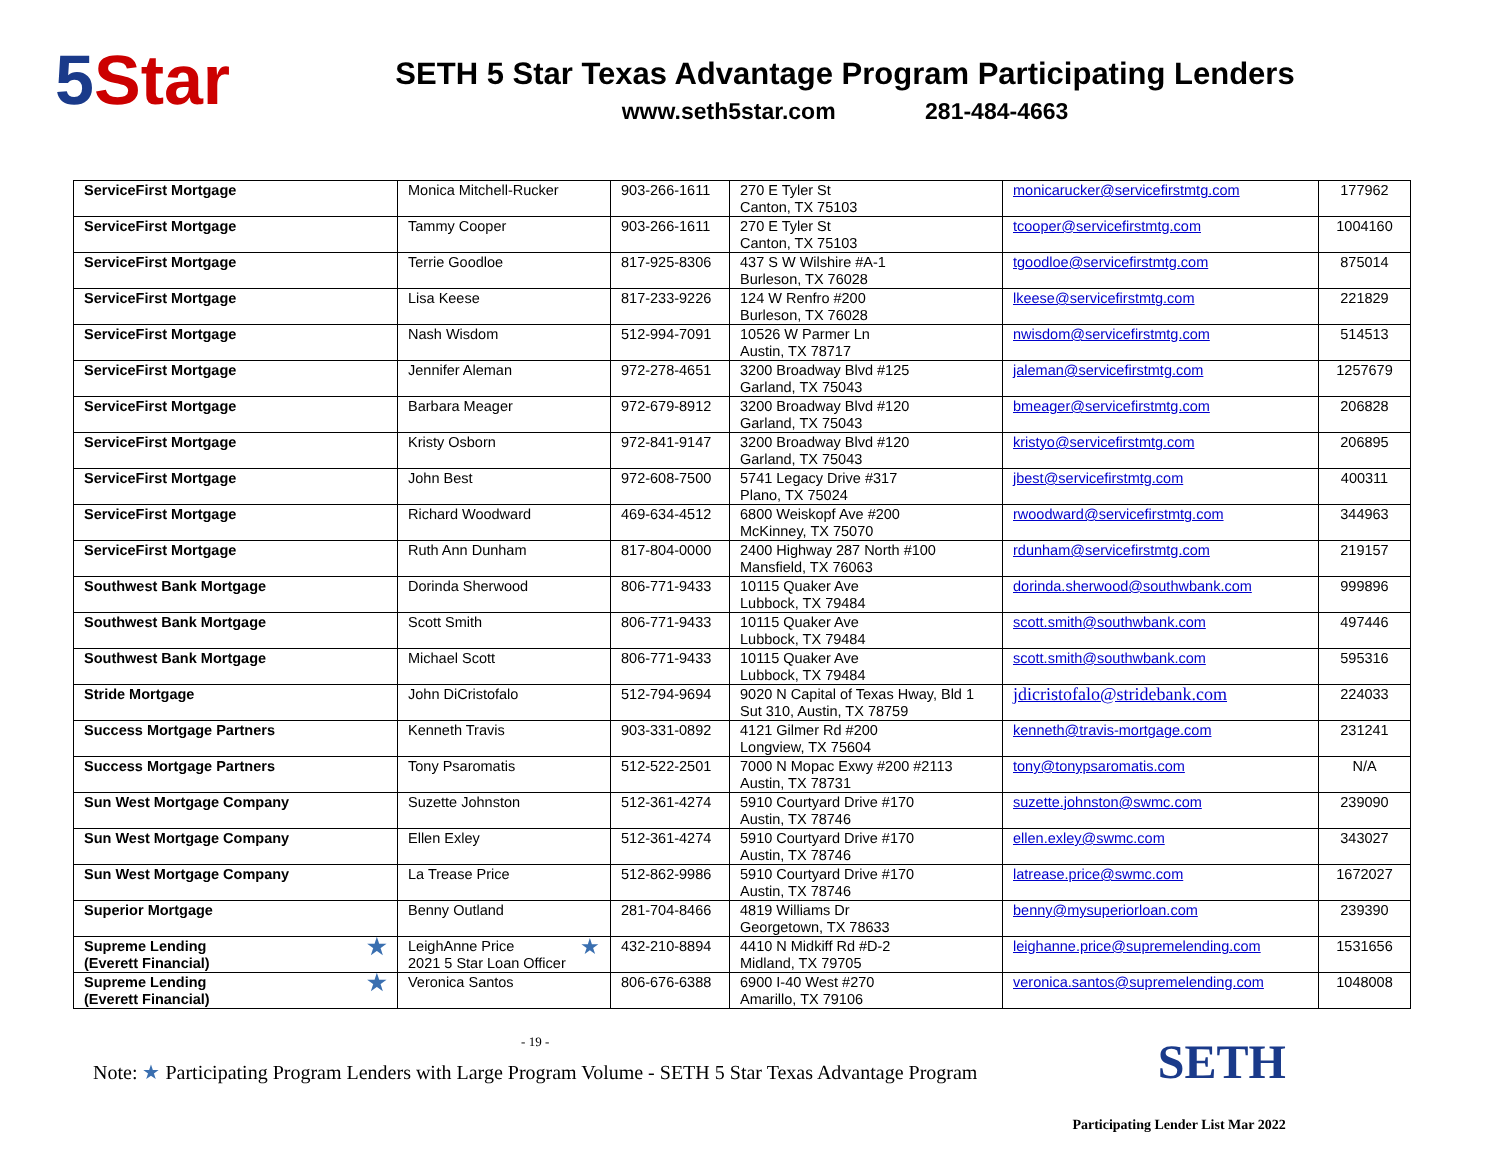5 Star
SETH 5 Star Texas Advantage Program Participating Lenders
www.seth5star.com 281-484-4663
| ServiceFirst Mortgage | Monica Mitchell-Rucker | 903-266-1611 | 270 E Tyler St Canton, TX 75103 | monicarucker@servicefirstmtg.com | 177962 |
| ServiceFirst Mortgage | Tammy Cooper | 903-266-1611 | 270 E Tyler St Canton, TX 75103 | tcooper@servicefirstmtg.com | 1004160 |
| ServiceFirst Mortgage | Terrie Goodloe | 817-925-8306 | 437 S W Wilshire #A-1 Burleson, TX 76028 | tgoodloe@servicefirstmtg.com | 875014 |
| ServiceFirst Mortgage | Lisa Keese | 817-233-9226 | 124 W Renfro #200 Burleson, TX 76028 | lkeese@servicefirstmtg.com | 221829 |
| ServiceFirst Mortgage | Nash Wisdom | 512-994-7091 | 10526 W Parmer Ln Austin, TX 78717 | nwisdom@servicefirstmtg.com | 514513 |
| ServiceFirst Mortgage | Jennifer Aleman | 972-278-4651 | 3200 Broadway Blvd #125 Garland, TX 75043 | jaleman@servicefirstmtg.com | 1257679 |
| ServiceFirst Mortgage | Barbara Meager | 972-679-8912 | 3200 Broadway Blvd #120 Garland, TX 75043 | bmeager@servicefirstmtg.com | 206828 |
| ServiceFirst Mortgage | Kristy Osborn | 972-841-9147 | 3200 Broadway Blvd #120 Garland, TX 75043 | kristyo@servicefirstmtg.com | 206895 |
| ServiceFirst Mortgage | John Best | 972-608-7500 | 5741 Legacy Drive #317 Plano, TX 75024 | jbest@servicefirstmtg.com | 400311 |
| ServiceFirst Mortgage | Richard Woodward | 469-634-4512 | 6800 Weiskopf Ave #200 McKinney, TX 75070 | rwoodward@servicefirstmtg.com | 344963 |
| ServiceFirst Mortgage | Ruth Ann Dunham | 817-804-0000 | 2400 Highway 287 North #100 Mansfield, TX 76063 | rdunham@servicefirstmtg.com | 219157 |
| Southwest Bank Mortgage | Dorinda Sherwood | 806-771-9433 | 10115 Quaker Ave Lubbock, TX 79484 | dorinda.sherwood@southwbank.com | 999896 |
| Southwest Bank Mortgage | Scott Smith | 806-771-9433 | 10115 Quaker Ave Lubbock, TX 79484 | scott.smith@southwbank.com | 497446 |
| Southwest Bank Mortgage | Michael Scott | 806-771-9433 | 10115 Quaker Ave Lubbock, TX 79484 | scott.smith@southwbank.com | 595316 |
| Stride Mortgage | John DiCristofalo | 512-794-9694 | 9020 N Capital of Texas Hway, Bld 1 Sut 310, Austin, TX 78759 | jdicristofalo@stridebank.com | 224033 |
| Success Mortgage Partners | Kenneth Travis | 903-331-0892 | 4121 Gilmer Rd #200 Longview, TX 75604 | kenneth@travis-mortgage.com | 231241 |
| Success Mortgage Partners | Tony Psaromatis | 512-522-2501 | 7000 N Mopac Exwy #200 #2113 Austin, TX 78731 | tony@tonypsaromatis.com | N/A |
| Sun West Mortgage Company | Suzette Johnston | 512-361-4274 | 5910 Courtyard Drive #170 Austin, TX 78746 | suzette.johnston@swmc.com | 239090 |
| Sun West Mortgage Company | Ellen Exley | 512-361-4274 | 5910 Courtyard Drive #170 Austin, TX 78746 | ellen.exley@swmc.com | 343027 |
| Sun West Mortgage Company | La Trease Price | 512-862-9986 | 5910 Courtyard Drive #170 Austin, TX 78746 | latrease.price@swmc.com | 1672027 |
| Superior Mortgage | Benny Outland | 281-704-8466 | 4819 Williams Dr Georgetown, TX 78633 | benny@mysuperiorloan.com | 239390 |
| ★ Supreme Lending (Everett Financial) | ★ LeighAnne Price 2021 5 Star Loan Officer | 432-210-8894 | 4410 N Midkiff Rd #D-2 Midland, TX 79705 | leighanne.price@supremelending.com | 1531656 |
| ★ Supreme Lending (Everett Financial) | Veronica Santos | 806-676-6388 | 6900 I-40 West #270 Amarillo, TX 79106 | veronica.santos@supremelending.com | 1048008 |
- 19 -
Note: ★ Participating Program Lenders with Large Program Volume - SETH 5 Star Texas Advantage Program
SETH
Participating Lender List Mar 2022